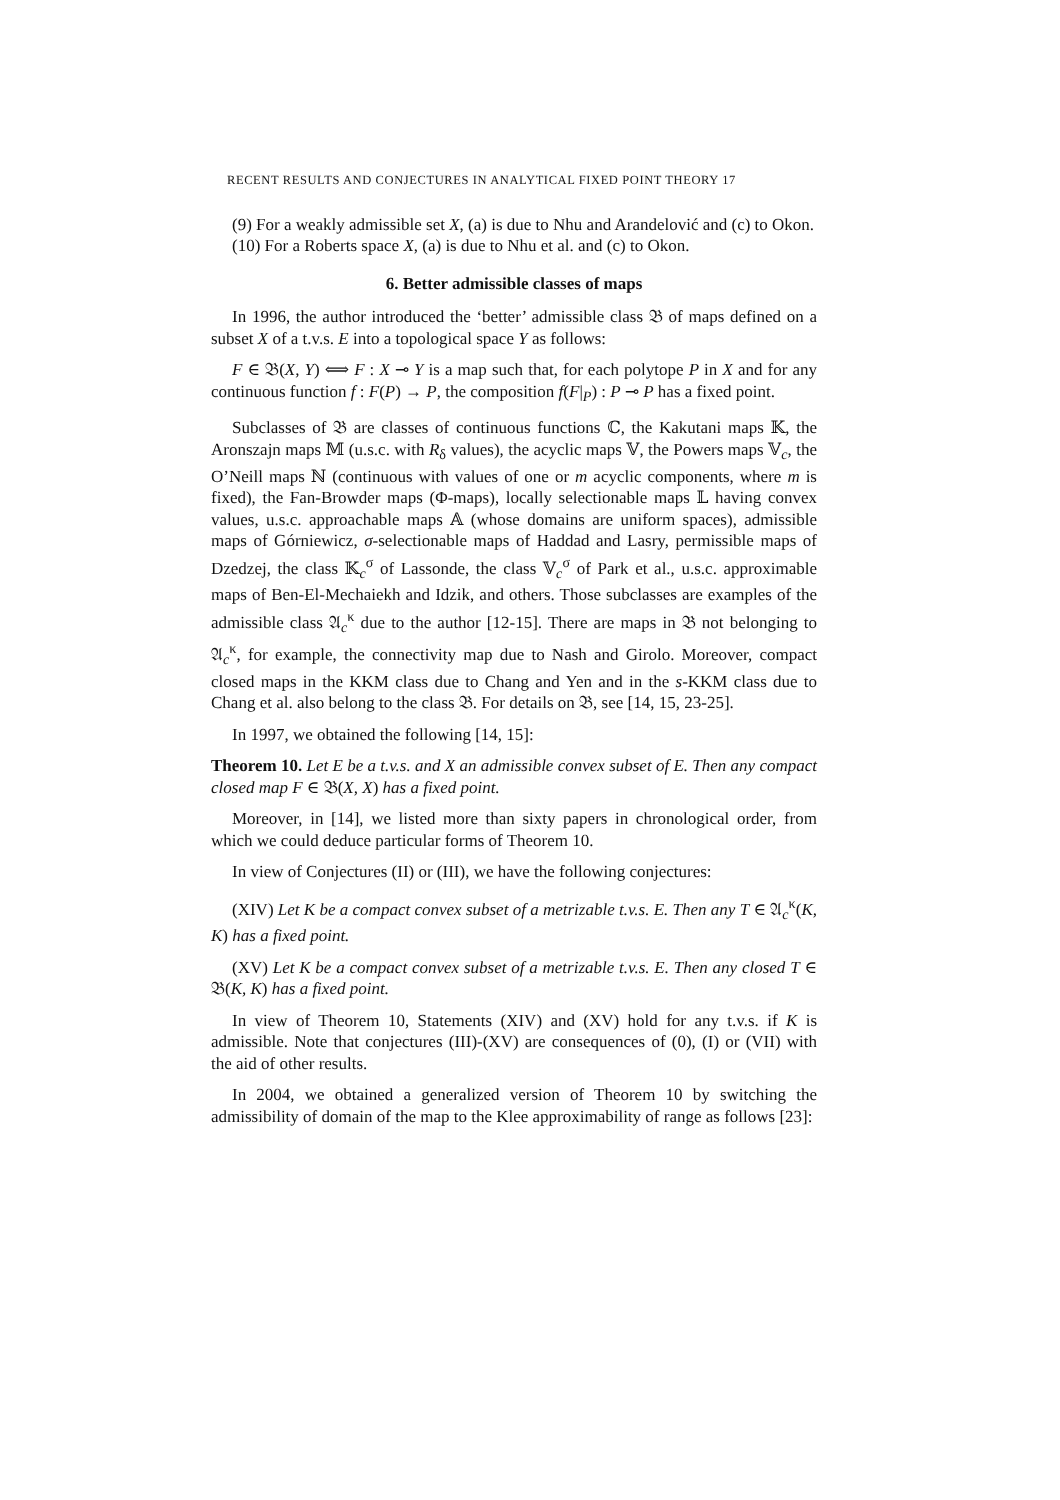RECENT RESULTS AND CONJECTURES IN ANALYTICAL FIXED POINT THEORY 17
(9) For a weakly admissible set X, (a) is due to Nhu and Arandelović and (c) to Okon.
(10) For a Roberts space X, (a) is due to Nhu et al. and (c) to Okon.
6. Better admissible classes of maps
In 1996, the author introduced the ‘better’ admissible class 𝔅 of maps defined on a subset X of a t.v.s. E into a topological space Y as follows:
F ∈ 𝔅(X, Y) ⟺ F : X ⊸ Y is a map such that, for each polytope P in X and for any continuous function f : F(P) → P, the composition f(F|<sub>P</sub>) : P ⊸ P has a fixed point.
Subclasses of 𝔅 are classes of continuous functions ℂ, the Kakutani maps 𝕂, the Aronszajn maps 𝕄 (u.s.c. with R<sub>δ</sub> values), the acyclic maps 𝕍, the Powers maps 𝕍<sub>c</sub>, the O’Neill maps ℕ (continuous with values of one or m acyclic components, where m is fixed), the Fan-Browder maps (Φ-maps), locally selectionable maps 𝕃 having convex values, u.s.c. approachable maps 𝔸 (whose domains are uniform spaces), admissible maps of Górniewicz, σ-selectionable maps of Haddad and Lasry, permissible maps of Dzedzej, the class 𝕂<sub>c</sub><sup>σ</sup> of Lassonde, the class 𝕍<sub>c</sub><sup>σ</sup> of Park et al., u.s.c. approximable maps of Ben-El-Mechaiekh and Idzik, and others. Those subclasses are examples of the admissible class 𝔄<sub>c</sub><sup>κ</sup> due to the author [12-15]. There are maps in 𝔅 not belonging to 𝔄<sub>c</sub><sup>κ</sup>, for example, the connectivity map due to Nash and Girolo. Moreover, compact closed maps in the KKM class due to Chang and Yen and in the s-KKM class due to Chang et al. also belong to the class 𝔅. For details on 𝔅, see [14, 15, 23-25].
In 1997, we obtained the following [14, 15]:
Theorem 10. Let E be a t.v.s. and X an admissible convex subset of E. Then any compact closed map F ∈ 𝔅(X, X) has a fixed point.
Moreover, in [14], we listed more than sixty papers in chronological order, from which we could deduce particular forms of Theorem 10.
In view of Conjectures (II) or (III), we have the following conjectures:
(XIV) Let K be a compact convex subset of a metrizable t.v.s. E. Then any T ∈ 𝔄<sub>c</sub><sup>κ</sup>(K, K) has a fixed point.
(XV) Let K be a compact convex subset of a metrizable t.v.s. E. Then any closed T ∈ 𝔅(K, K) has a fixed point.
In view of Theorem 10, Statements (XIV) and (XV) hold for any t.v.s. if K is admissible. Note that conjectures (III)-(XV) are consequences of (0), (I) or (VII) with the aid of other results.
In 2004, we obtained a generalized version of Theorem 10 by switching the admissibility of domain of the map to the Klee approximability of range as follows [23]: